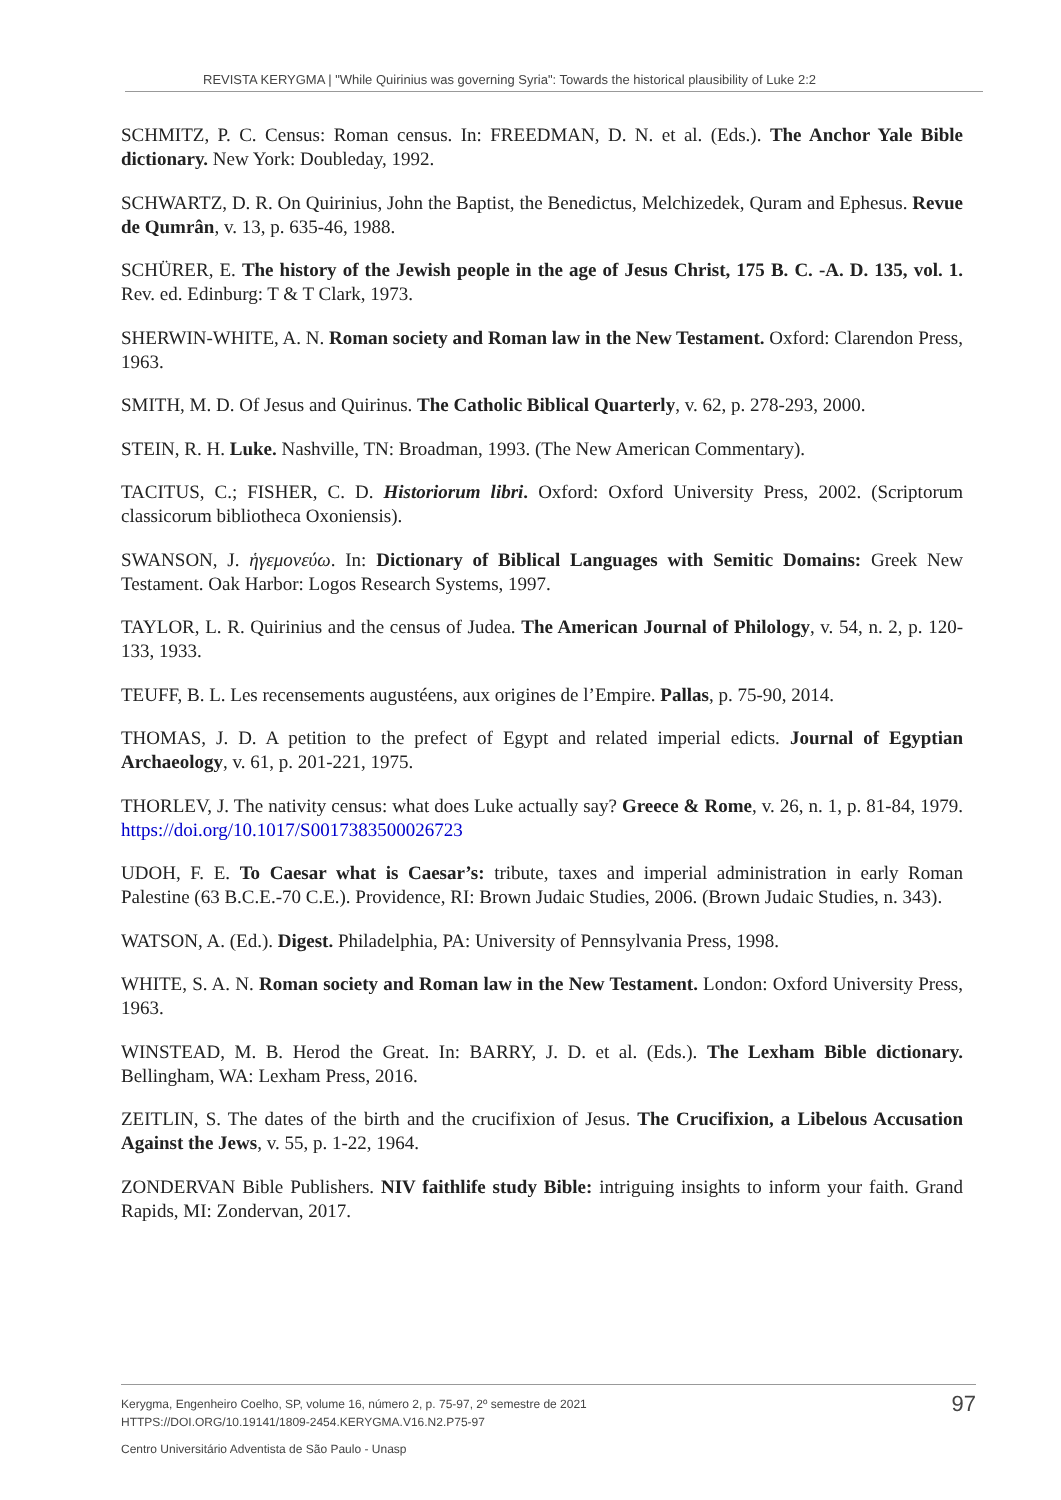REVISTA KERYGMA | "While Quirinius was governing Syria": Towards the historical plausibility of Luke 2:2
SCHMITZ, P. C. Census: Roman census. In: FREEDMAN, D. N. et al. (Eds.). The Anchor Yale Bible dictionary. New York: Doubleday, 1992.
SCHWARTZ, D. R. On Quirinius, John the Baptist, the Benedictus, Melchizedek, Quram and Ephesus. Revue de Qumrân, v. 13, p. 635-46, 1988.
SCHÜRER, E. The history of the Jewish people in the age of Jesus Christ, 175 B. C. -A. D. 135, vol. 1. Rev. ed. Edinburg: T & T Clark, 1973.
SHERWIN-WHITE, A. N. Roman society and Roman law in the New Testament. Oxford: Clarendon Press, 1963.
SMITH, M. D. Of Jesus and Quirinus. The Catholic Biblical Quarterly, v. 62, p. 278-293, 2000.
STEIN, R. H. Luke. Nashville, TN: Broadman, 1993. (The New American Commentary).
TACITUS, C.; FISHER, C. D. Historiorum libri. Oxford: Oxford University Press, 2002. (Scriptorum classicorum bibliotheca Oxoniensis).
SWANSON, J. ἡγεμονεύω. In: Dictionary of Biblical Languages with Semitic Domains: Greek New Testament. Oak Harbor: Logos Research Systems, 1997.
TAYLOR, L. R. Quirinius and the census of Judea. The American Journal of Philology, v. 54, n. 2, p. 120-133, 1933.
TEUFF, B. L. Les recensements augustéens, aux origines de l’Empire. Pallas, p. 75-90, 2014.
THOMAS, J. D. A petition to the prefect of Egypt and related imperial edicts. Journal of Egyptian Archaeology, v. 61, p. 201-221, 1975.
THORLEV, J. The nativity census: what does Luke actually say? Greece & Rome, v. 26, n. 1, p. 81-84, 1979. https://doi.org/10.1017/S0017383500026723
UDOH, F. E. To Caesar what is Caesar’s: tribute, taxes and imperial administration in early Roman Palestine (63 B.C.E.-70 C.E.). Providence, RI: Brown Judaic Studies, 2006. (Brown Judaic Studies, n. 343).
WATSON, A. (Ed.). Digest. Philadelphia, PA: University of Pennsylvania Press, 1998.
WHITE, S. A. N. Roman society and Roman law in the New Testament. London: Oxford University Press, 1963.
WINSTEAD, M. B. Herod the Great. In: BARRY, J. D. et al. (Eds.). The Lexham Bible dictionary. Bellingham, WA: Lexham Press, 2016.
ZEITLIN, S. The dates of the birth and the crucifixion of Jesus. The Crucifixion, a Libelous Accusation Against the Jews, v. 55, p. 1-22, 1964.
ZONDERVAN Bible Publishers. NIV faithlife study Bible: intriguing insights to inform your faith. Grand Rapids, MI: Zondervan, 2017.
97 Kerygma, Engenheiro Coelho, SP, volume 16, número 2, p. 75-97, 2º semestre de 2021
HTTPS://DOI.ORG/10.19141/1809-2454.KERYGMA.V16.N2.P75-97
Centro Universitário Adventista de São Paulo - Unasp